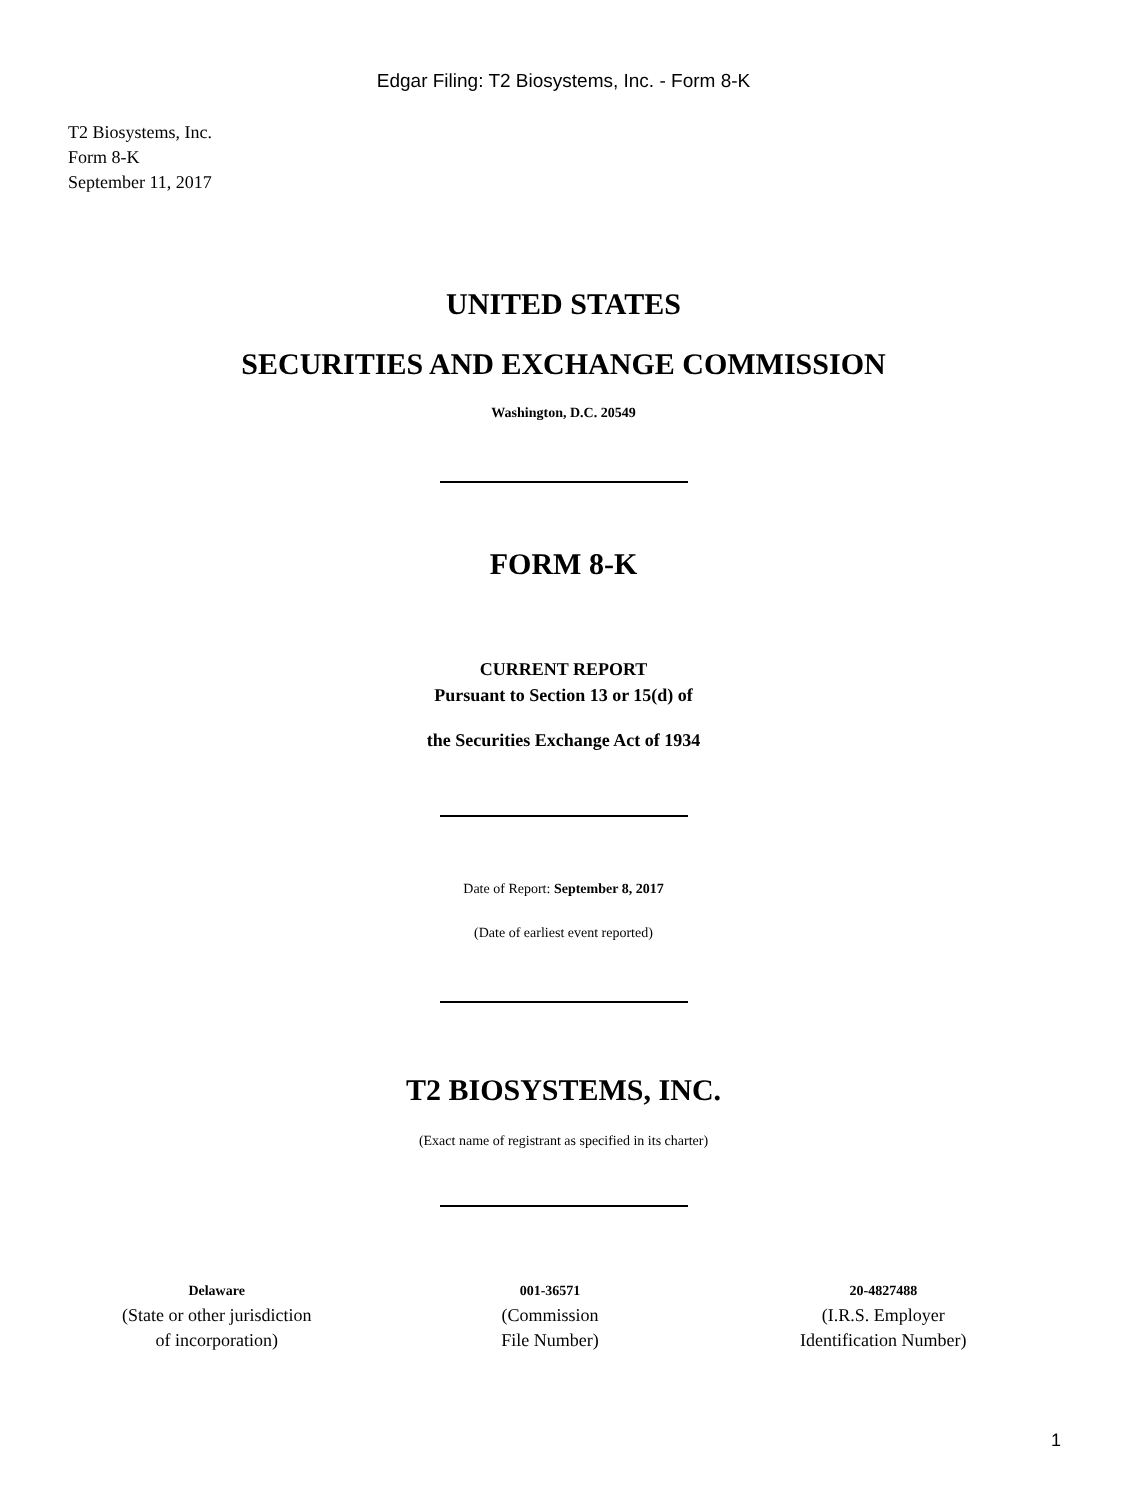Edgar Filing: T2 Biosystems, Inc. - Form 8-K
T2 Biosystems, Inc.
Form 8-K
September 11, 2017
UNITED STATES
SECURITIES AND EXCHANGE COMMISSION
Washington, D.C. 20549
FORM 8-K
CURRENT REPORT
Pursuant to Section 13 or 15(d) of
the Securities Exchange Act of 1934
Date of Report: September 8, 2017
(Date of earliest event reported)
T2 BIOSYSTEMS, INC.
(Exact name of registrant as specified in its charter)
Delaware
(State or other jurisdiction
of incorporation)
001-36571
(Commission
File Number)
20-4827488
(I.R.S. Employer
Identification Number)
1